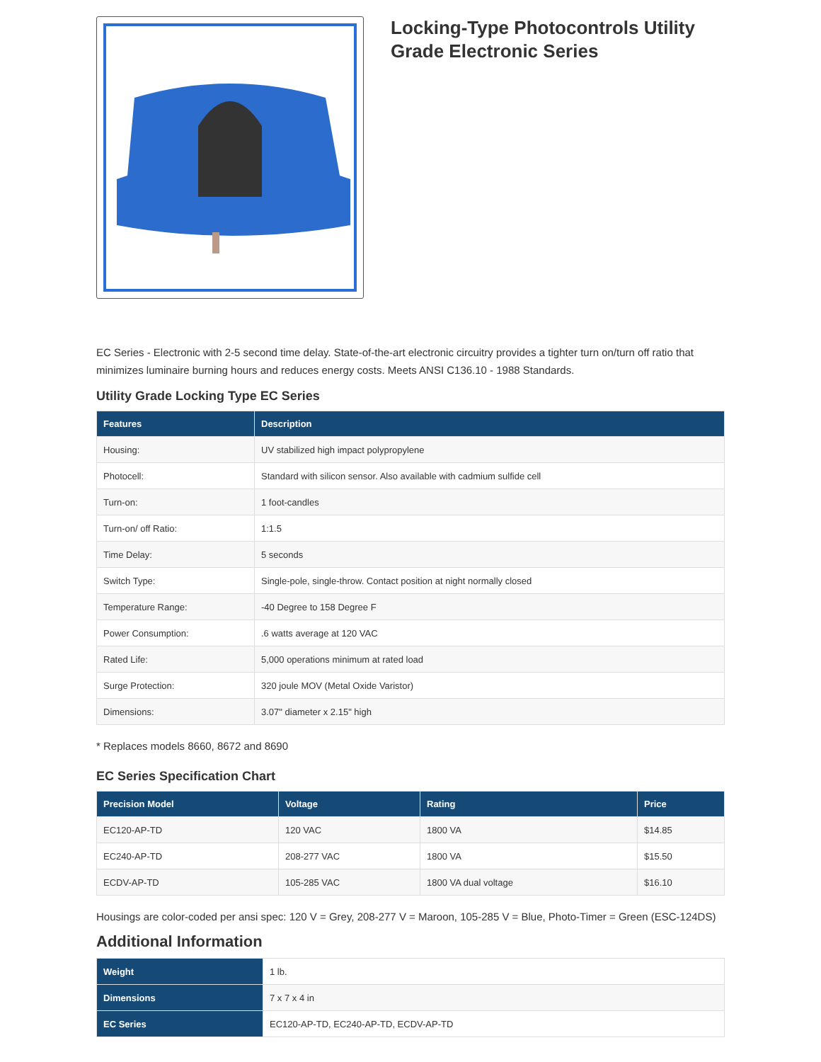Locking-Type Photocontrols Utility Grade Electronic Series
EC Series - Electronic with 2-5 second time delay. State-of-the-art electronic circuitry provides a tighter turn on/turn off ratio that minimizes luminaire burning hours and reduces energy costs. Meets ANSI C136.10 - 1988 Standards.
Utility Grade Locking Type EC Series
| Features | Description |
| --- | --- |
| Housing: | UV stabilized high impact polypropylene |
| Photocell: | Standard with silicon sensor. Also available with cadmium sulfide cell |
| Turn-on: | 1 foot-candles |
| Turn-on/ off Ratio: | 1:1.5 |
| Time Delay: | 5 seconds |
| Switch Type: | Single-pole, single-throw. Contact position at night normally closed |
| Temperature Range: | -40 Degree to 158 Degree F |
| Power Consumption: | .6 watts average at 120 VAC |
| Rated Life: | 5,000 operations minimum at rated load |
| Surge Protection: | 320 joule MOV (Metal Oxide Varistor) |
| Dimensions: | 3.07" diameter x 2.15" high |
* Replaces models 8660, 8672 and 8690
EC Series Specification Chart
| Precision Model | Voltage | Rating | Price |
| --- | --- | --- | --- |
| EC120-AP-TD | 120 VAC | 1800 VA | $14.85 |
| EC240-AP-TD | 208-277 VAC | 1800 VA | $15.50 |
| ECDV-AP-TD | 105-285 VAC | 1800 VA dual voltage | $16.10 |
Housings are color-coded per ansi spec: 120 V = Grey, 208-277 V = Maroon, 105-285 V = Blue, Photo-Timer = Green (ESC-124DS)
Additional Information
| Weight | 1 lb. |
| Dimensions | 7 x 7 x 4 in |
| EC Series | EC120-AP-TD, EC240-AP-TD, ECDV-AP-TD |